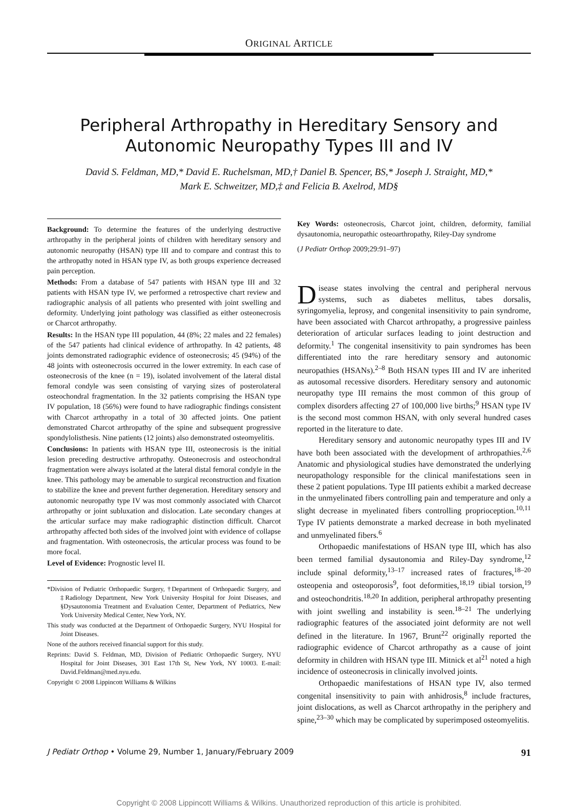ORIGINAL ARTICLE
Peripheral Arthropathy in Hereditary Sensory and
Autonomic Neuropathy Types III and IV
David S. Feldman, MD,* David E. Ruchelsman, MD,† Daniel B. Spencer, BS,* Joseph J. Straight, MD,*
Mark E. Schweitzer, MD,‡ and Felicia B. Axelrod, MD§
Background: To determine the features of the underlying destructive arthropathy in the peripheral joints of children with hereditary sensory and autonomic neuropathy (HSAN) type III and to compare and contrast this to the arthropathy noted in HSAN type IV, as both groups experience decreased pain perception.
Methods: From a database of 547 patients with HSAN type III and 32 patients with HSAN type IV, we performed a retrospective chart review and radiographic analysis of all patients who presented with joint swelling and deformity. Underlying joint pathology was classified as either osteonecrosis or Charcot arthropathy.
Results: In the HSAN type III population, 44 (8%; 22 males and 22 females) of the 547 patients had clinical evidence of arthropathy. In 42 patients, 48 joints demonstrated radiographic evidence of osteonecrosis; 45 (94%) of the 48 joints with osteonecrosis occurred in the lower extremity. In each case of osteonecrosis of the knee (n = 19), isolated involvement of the lateral distal femoral condyle was seen consisting of varying sizes of posterolateral osteochondral fragmentation. In the 32 patients comprising the HSAN type IV population, 18 (56%) were found to have radiographic findings consistent with Charcot arthropathy in a total of 30 affected joints. One patient demonstrated Charcot arthropathy of the spine and subsequent progressive spondylolisthesis. Nine patients (12 joints) also demonstrated osteomyelitis.
Conclusions: In patients with HSAN type III, osteonecrosis is the initial lesion preceding destructive arthropathy. Osteonecrosis and osteochondral fragmentation were always isolated at the lateral distal femoral condyle in the knee. This pathology may be amenable to surgical reconstruction and fixation to stabilize the knee and prevent further degeneration. Hereditary sensory and autonomic neuropathy type IV was most commonly associated with Charcot arthropathy or joint subluxation and dislocation. Late secondary changes at the articular surface may make radiographic distinction difficult. Charcot arthropathy affected both sides of the involved joint with evidence of collapse and fragmentation. With osteonecrosis, the articular process was found to be more focal.
Level of Evidence: Prognostic level II.
*Division of Pediatric Orthopaedic Surgery, †Department of Orthopaedic Surgery, and ‡Radiology Department, New York University Hospital for Joint Diseases, and §Dysautonomia Treatment and Evaluation Center, Department of Pediatrics, New York University Medical Center, New York, NY.
This study was conducted at the Department of Orthopaedic Surgery, NYU Hospital for Joint Diseases.
None of the authors received financial support for this study.
Reprints: David S. Feldman, MD, Division of Pediatric Orthopaedic Surgery, NYU Hospital for Joint Diseases, 301 East 17th St, New York, NY 10003. E-mail: David.Feldman@med.nyu.edu.
Copyright © 2008 Lippincott Williams & Wilkins
Key Words: osteonecrosis, Charcot joint, children, deformity, familial dysautonomia, neuropathic osteoarthropathy, Riley-Day syndrome
(J Pediatr Orthop 2009;29:91–97)
Disease states involving the central and peripheral nervous systems, such as diabetes mellitus, tabes dorsalis, syringomyelia, leprosy, and congenital insensitivity to pain syndrome, have been associated with Charcot arthropathy, a progressive painless deterioration of articular surfaces leading to joint destruction and deformity.<sup>1</sup> The congenital insensitivity to pain syndromes has been differentiated into the rare hereditary sensory and autonomic neuropathies (HSANs).<sup>2–8</sup> Both HSAN types III and IV are inherited as autosomal recessive disorders. Hereditary sensory and autonomic neuropathy type III remains the most common of this group of complex disorders affecting 27 of 100,000 live births;<sup>9</sup> HSAN type IV is the second most common HSAN, with only several hundred cases reported in the literature to date.
Hereditary sensory and autonomic neuropathy types III and IV have both been associated with the development of arthropathies.<sup>2,6</sup> Anatomic and physiological studies have demonstrated the underlying neuropathology responsible for the clinical manifestations seen in these 2 patient populations. Type III patients exhibit a marked decrease in the unmyelinated fibers controlling pain and temperature and only a slight decrease in myelinated fibers controlling proprioception.<sup>10,11</sup> Type IV patients demonstrate a marked decrease in both myelinated and unmyelinated fibers.<sup>6</sup>
Orthopaedic manifestations of HSAN type III, which has also been termed familial dysautonomia and Riley-Day syndrome,<sup>12</sup> include spinal deformity,<sup>13–17</sup> increased rates of fractures,<sup>18–20</sup> osteopenia and osteoporosis<sup>9</sup>, foot deformities,<sup>18,19</sup> tibial torsion,<sup>19</sup> and osteochondritis.<sup>18,20</sup> In addition, peripheral arthropathy presenting with joint swelling and instability is seen.<sup>18–21</sup> The underlying radiographic features of the associated joint deformity are not well defined in the literature. In 1967, Brunt<sup>22</sup> originally reported the radiographic evidence of Charcot arthropathy as a cause of joint deformity in children with HSAN type III. Mitnick et al<sup>21</sup> noted a high incidence of osteonecrosis in clinically involved joints.
Orthopaedic manifestations of HSAN type IV, also termed congenital insensitivity to pain with anhidrosis,<sup>8</sup> include fractures, joint dislocations, as well as Charcot arthropathy in the periphery and spine,<sup>23–30</sup> which may be complicated by superimposed osteomyelitis.
J Pediatr Orthop • Volume 29, Number 1, January/February 2009 91
Copyright © 2008 Lippincott Williams & Wilkins. Unauthorized reproduction of this article is prohibited.